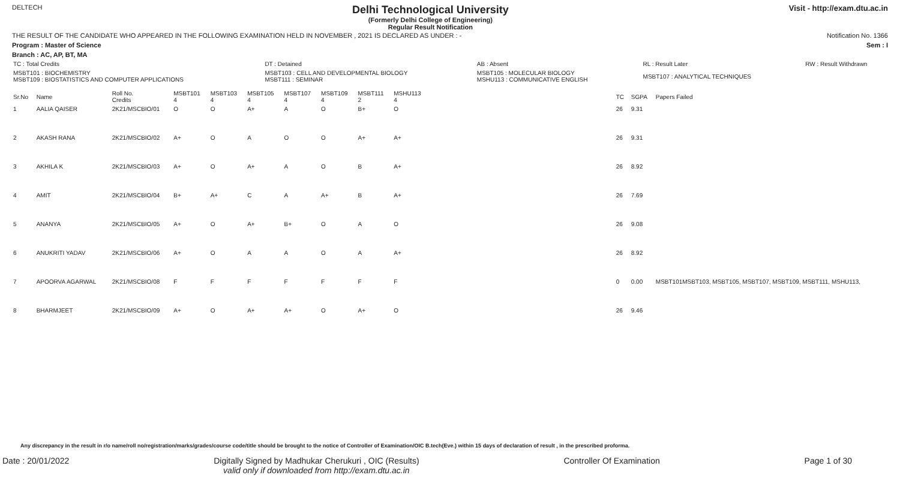DELTECH
Delhi Technological University
(Formerly Delhi College of Engineering)
Regular Result Notification
Visit - http://exam.dtu.ac.in
THE RESULT OF THE CANDIDATE WHO APPEARED IN THE FOLLOWING EXAMINATION HELD IN NOVEMBER , 2021 IS DECLARED AS UNDER : - Notification No. 1366
Program : Master of Science Sem : I
Branch : AC, AP, BT, MA
| TC : Total Credits | DT : Detained | AB : Absent | RL : Result Later | RW : Result Withdrawn |
| MSBT101 : BIOCHEMISTRY MSBT109 : BIOSTATISTICS AND COMPUTER APPLICATIONS | MSBT103 : CELL AND DEVELOPMENTAL BIOLOGY MSBT111 : SEMINAR | MSBT105 : MOLECULAR BIOLOGY MSHU113 : COMMUNICATIVE ENGLISH | MSBT107 : ANALYTICAL TECHNIQUES | |
| Sr.No | Name | Roll No. Credits | MSBT101 4 | MSBT103 4 | MSBT105 4 | MSBT107 4 | MSBT109 4 | MSBT111 2 | MSHU113 4 | | TC | SGPA | Papers Failed |
| --- | --- | --- | --- | --- | --- | --- | --- | --- | --- | --- | --- | --- | --- |
| 1 | AALIA QAISER | 2K21/MSCBIO/01 | O | O | A+ | A | O | B+ | O | | 26 | 9.31 | |
| 2 | AKASH RANA | 2K21/MSCBIO/02 | A+ | O | A | O | O | A+ | A+ | | 26 | 9.31 | |
| 3 | AKHILA K | 2K21/MSCBIO/03 | A+ | O | A+ | A | O | B | A+ | | 26 | 8.92 | |
| 4 | AMIT | 2K21/MSCBIO/04 | B+ | A+ | C | A | A+ | B | A+ | | 26 | 7.69 | |
| 5 | ANANYA | 2K21/MSCBIO/05 | A+ | O | A+ | B+ | O | A | O | | 26 | 9.08 | |
| 6 | ANUKRITI YADAV | 2K21/MSCBIO/06 | A+ | O | A | A | O | A | A+ | | 26 | 8.92 | |
| 7 | APOORVA AGARWAL | 2K21/MSCBIO/08 | F | F | F | F | F | F | F | | 0 | 0.00 | MSBT101MSBT103, MSBT105, MSBT107, MSBT109, MSBT111, MSHU113, |
| 8 | BHARMJEET | 2K21/MSCBIO/09 | A+ | O | A+ | A+ | O | A+ | O | | 26 | 9.46 | |
Any discrepancy in the result in r/o name/roll no/registration/marks/grades/course code/title should be brought to the notice of Controller of Examination/OIC B.tech(Eve.) within 15 days of declaration of result , in the prescribed proforma.
Date : 20/01/2022 Digitally Signed by Madhukar Cherukuri , OIC (Results)
valid only if downloaded from http://exam.dtu.ac.in Controller Of Examination Page 1 of 30